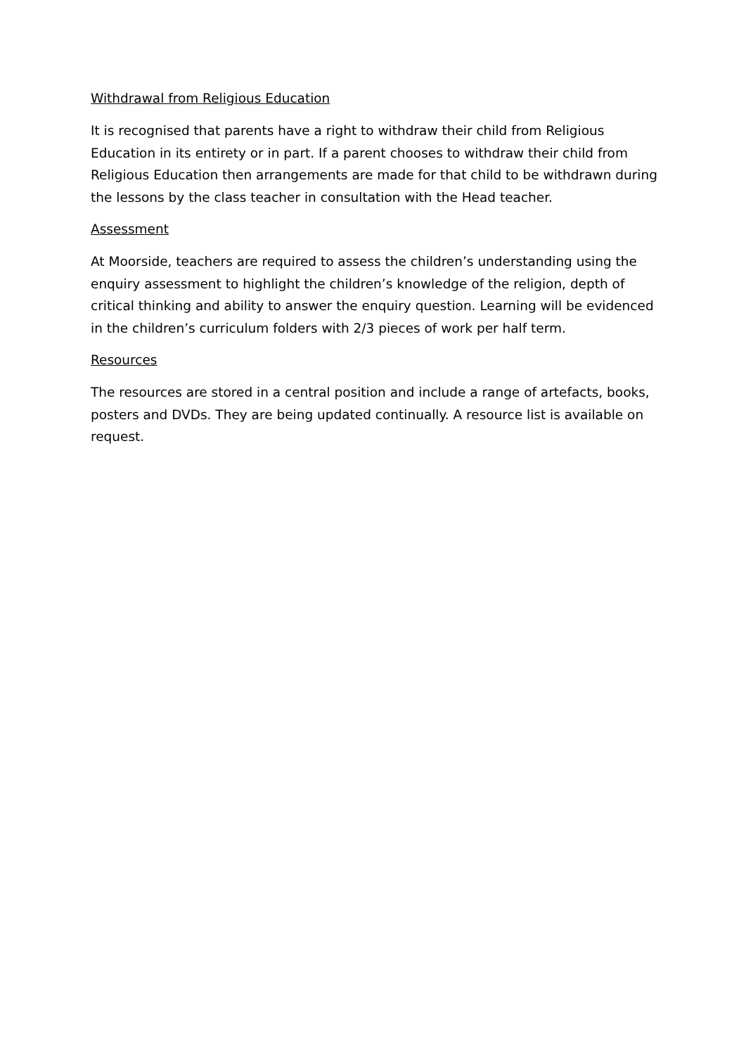Withdrawal from Religious Education
It is recognised that parents have a right to withdraw their child from Religious Education in its entirety or in part. If a parent chooses to withdraw their child from Religious Education then arrangements are made for that child to be withdrawn during the lessons by the class teacher in consultation with the Head teacher.
Assessment
At Moorside, teachers are required to assess the children’s understanding using the enquiry assessment to highlight the children’s knowledge of the religion, depth of critical thinking and ability to answer the enquiry question. Learning will be evidenced in the children’s curriculum folders with 2/3 pieces of work per half term.
Resources
The resources are stored in a central position and include a range of artefacts, books, posters and DVDs. They are being updated continually. A resource list is available on request.